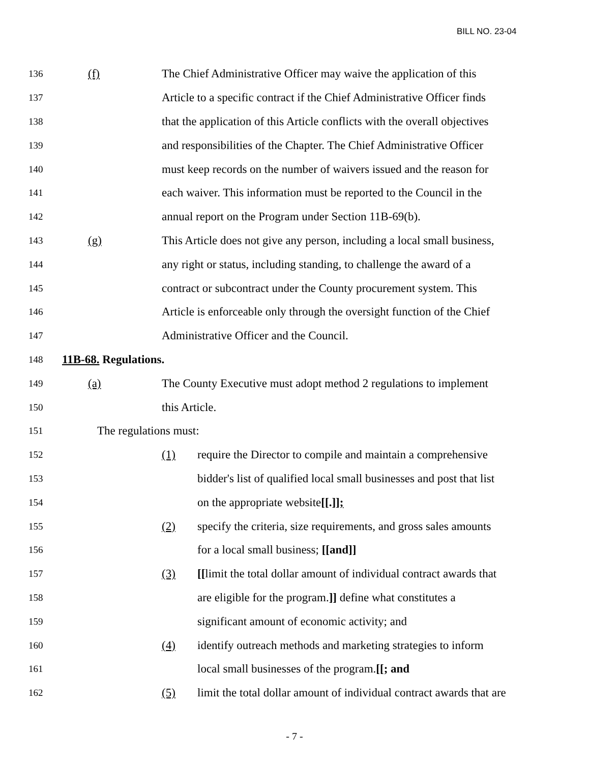BILL NO. 23-04
136 (f) The Chief Administrative Officer may waive the application of this
137 Article to a specific contract if the Chief Administrative Officer finds
138 that the application of this Article conflicts with the overall objectives
139 and responsibilities of the Chapter. The Chief Administrative Officer
140 must keep records on the number of waivers issued and the reason for
141 each waiver. This information must be reported to the Council in the
142 annual report on the Program under Section 11B-69(b).
143 (g) This Article does not give any person, including a local small business,
144 any right or status, including standing, to challenge the award of a
145 contract or subcontract under the County procurement system. This
146 Article is enforceable only through the oversight function of the Chief
147 Administrative Officer and the Council.
148 11B-68. Regulations.
149 (a) The County Executive must adopt method 2 regulations to implement
150 this Article.
151 The regulations must:
152 (1) require the Director to compile and maintain a comprehensive
153 bidder's list of qualified local small businesses and post that list
154 on the appropriate website[[.]];
155 (2) specify the criteria, size requirements, and gross sales amounts
156 for a local small business; [[and]]
157 (3) [[limit the total dollar amount of individual contract awards that
158 are eligible for the program.]] define what constitutes a
159 significant amount of economic activity; and
160 (4) identify outreach methods and marketing strategies to inform
161 local small businesses of the program.[[; and
162 (5) limit the total dollar amount of individual contract awards that are
- 7 -